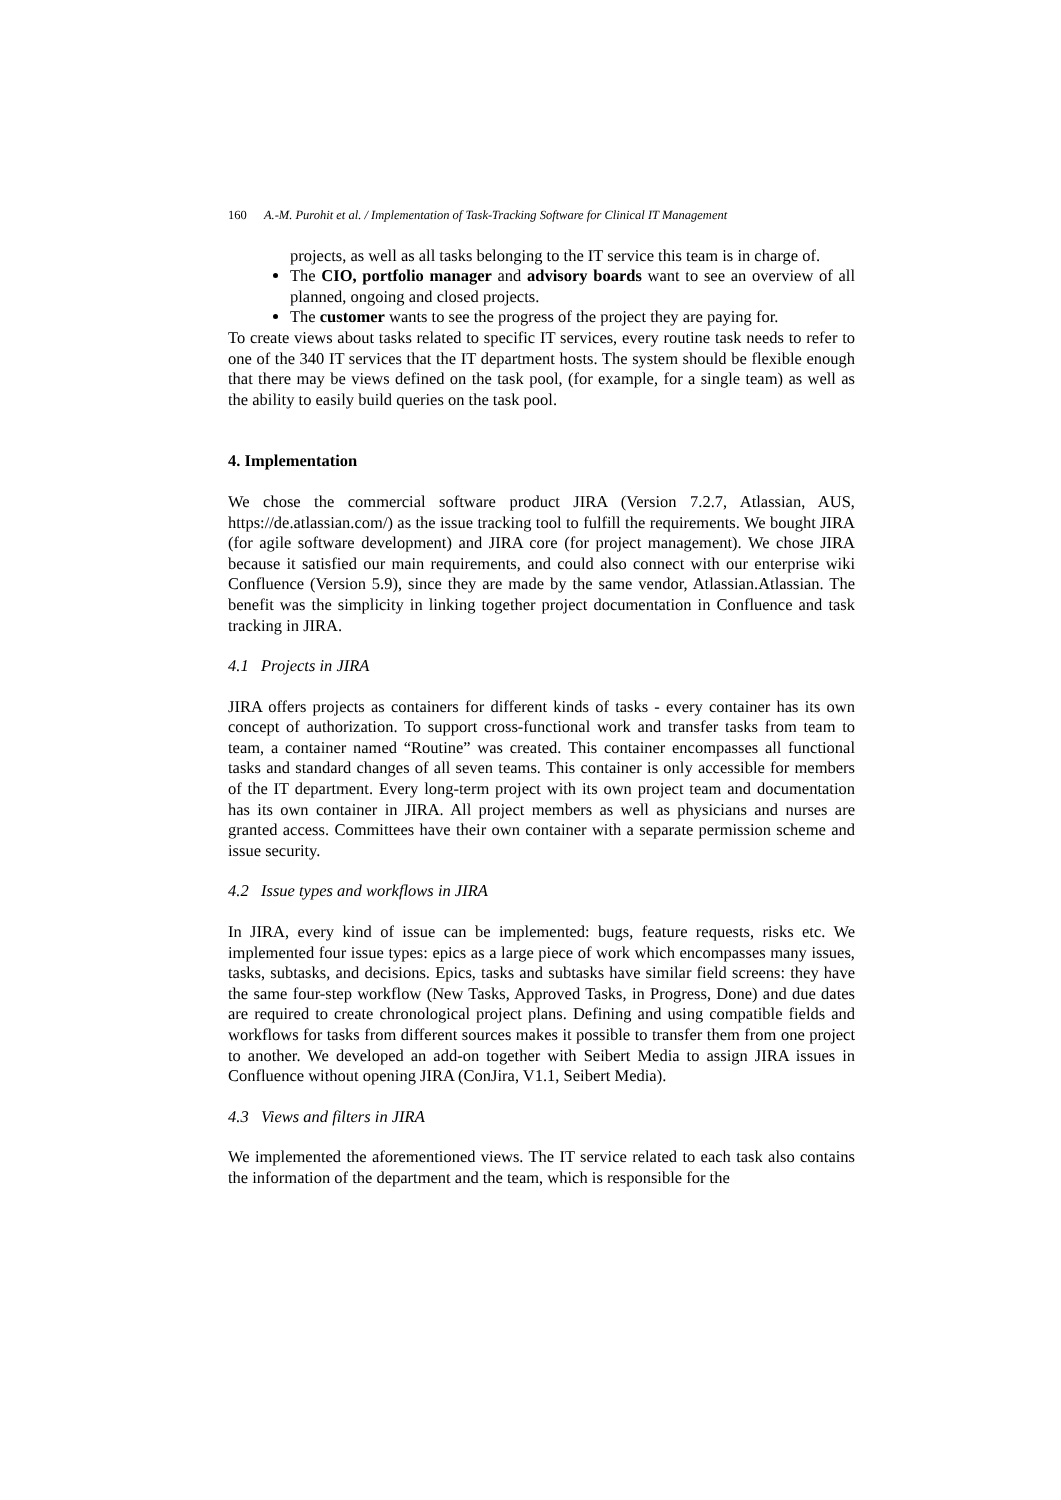160 A.-M. Purohit et al. / Implementation of Task-Tracking Software for Clinical IT Management
projects, as well as all tasks belonging to the IT service this team is in charge of.
The CIO, portfolio manager and advisory boards want to see an overview of all planned, ongoing and closed projects.
The customer wants to see the progress of the project they are paying for.
To create views about tasks related to specific IT services, every routine task needs to refer to one of the 340 IT services that the IT department hosts. The system should be flexible enough that there may be views defined on the task pool, (for example, for a single team) as well as the ability to easily build queries on the task pool.
4. Implementation
We chose the commercial software product JIRA (Version 7.2.7, Atlassian, AUS, https://de.atlassian.com/) as the issue tracking tool to fulfill the requirements. We bought JIRA (for agile software development) and JIRA core (for project management). We chose JIRA because it satisfied our main requirements, and could also connect with our enterprise wiki Confluence (Version 5.9), since they are made by the same vendor, Atlassian.Atlassian. The benefit was the simplicity in linking together project documentation in Confluence and task tracking in JIRA.
4.1 Projects in JIRA
JIRA offers projects as containers for different kinds of tasks - every container has its own concept of authorization. To support cross-functional work and transfer tasks from team to team, a container named “Routine” was created. This container encompasses all functional tasks and standard changes of all seven teams. This container is only accessible for members of the IT department. Every long-term project with its own project team and documentation has its own container in JIRA. All project members as well as physicians and nurses are granted access. Committees have their own container with a separate permission scheme and issue security.
4.2 Issue types and workflows in JIRA
In JIRA, every kind of issue can be implemented: bugs, feature requests, risks etc. We implemented four issue types: epics as a large piece of work which encompasses many issues, tasks, subtasks, and decisions. Epics, tasks and subtasks have similar field screens: they have the same four-step workflow (New Tasks, Approved Tasks, in Progress, Done) and due dates are required to create chronological project plans. Defining and using compatible fields and workflows for tasks from different sources makes it possible to transfer them from one project to another. We developed an add-on together with Seibert Media to assign JIRA issues in Confluence without opening JIRA (ConJira, V1.1, Seibert Media).
4.3 Views and filters in JIRA
We implemented the aforementioned views. The IT service related to each task also contains the information of the department and the team, which is responsible for the